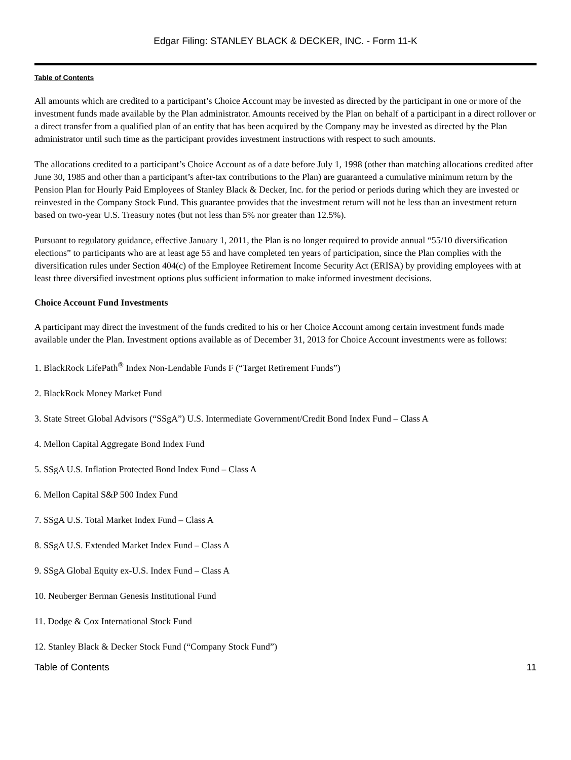Edgar Filing: STANLEY BLACK & DECKER, INC. - Form 11-K
Table of Contents
All amounts which are credited to a participant’s Choice Account may be invested as directed by the participant in one or more of the investment funds made available by the Plan administrator. Amounts received by the Plan on behalf of a participant in a direct rollover or a direct transfer from a qualified plan of an entity that has been acquired by the Company may be invested as directed by the Plan administrator until such time as the participant provides investment instructions with respect to such amounts.
The allocations credited to a participant’s Choice Account as of a date before July 1, 1998 (other than matching allocations credited after June 30, 1985 and other than a participant’s after-tax contributions to the Plan) are guaranteed a cumulative minimum return by the Pension Plan for Hourly Paid Employees of Stanley Black & Decker, Inc. for the period or periods during which they are invested or reinvested in the Company Stock Fund. This guarantee provides that the investment return will not be less than an investment return based on two-year U.S. Treasury notes (but not less than 5% nor greater than 12.5%).
Pursuant to regulatory guidance, effective January 1, 2011, the Plan is no longer required to provide annual “55/10 diversification elections” to participants who are at least age 55 and have completed ten years of participation, since the Plan complies with the diversification rules under Section 404(c) of the Employee Retirement Income Security Act (ERISA) by providing employees with at least three diversified investment options plus sufficient information to make informed investment decisions.
Choice Account Fund Investments
A participant may direct the investment of the funds credited to his or her Choice Account among certain investment funds made available under the Plan. Investment options available as of December 31, 2013 for Choice Account investments were as follows:
1. BlackRock LifePath<sup>®</sup> Index Non-Lendable Funds F (“Target Retirement Funds”)
2. BlackRock Money Market Fund
3. State Street Global Advisors (“SSgA”) U.S. Intermediate Government/Credit Bond Index Fund – Class A
4. Mellon Capital Aggregate Bond Index Fund
5. SSgA U.S. Inflation Protected Bond Index Fund – Class A
6. Mellon Capital S&P 500 Index Fund
7. SSgA U.S. Total Market Index Fund – Class A
8. SSgA U.S. Extended Market Index Fund – Class A
9. SSgA Global Equity ex-U.S. Index Fund – Class A
10. Neuberger Berman Genesis Institutional Fund
11. Dodge & Cox International Stock Fund
12. Stanley Black & Decker Stock Fund (“Company Stock Fund”)
Table of Contents 11